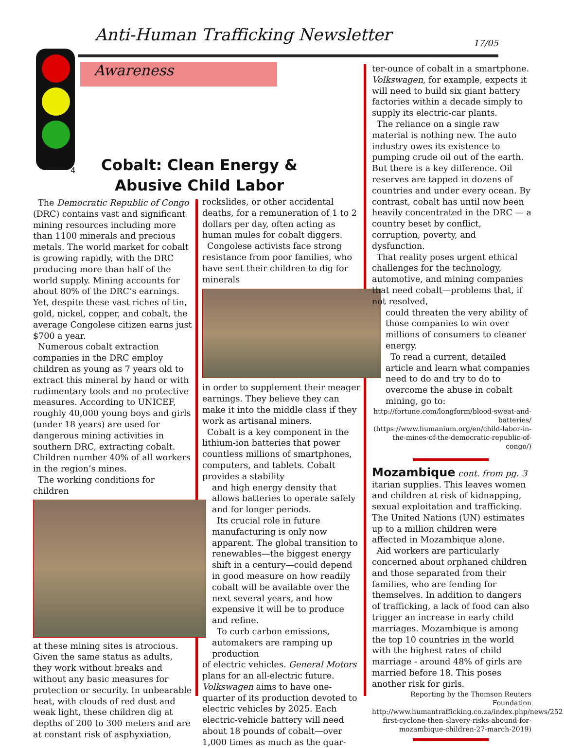Anti-Human Trafficking Newsletter 17/05
Awareness
4
Cobalt: Clean Energy & Abusive Child Labor
The Democratic Republic of Congo (DRC) contains vast and significant mining resources including more than 1100 minerals and precious metals. The world market for cobalt is growing rapidly, with the DRC producing more than half of the world supply. Mining accounts for about 80% of the DRC’s earnings. Yet, despite these vast riches of tin, gold, nickel, copper, and cobalt, the average Congolese citizen earns just $700 a year.
Numerous cobalt extraction companies in the DRC employ children as young as 7 years old to extract this mineral by hand or with rudimentary tools and no protective measures. According to UNICEF, roughly 40,000 young boys and girls (under 18 years) are used for dangerous mining activities in southern DRC, extracting cobalt. Children number 40% of all workers in the region’s mines.
The working conditions for children
at these mining sites is atrocious. Given the same status as adults, they work without breaks and without any basic measures for protection or security. In unbearable heat, with clouds of red dust and weak light, these children dig at depths of 200 to 300 meters and are at constant risk of asphyxiation,
rockslides, or other accidental deaths, for a remuneration of 1 to 2 dollars per day, often acting as human mules for cobalt diggers.
Congolese activists face strong resistance from poor families, who have sent their children to dig for minerals
in order to supplement their meager earnings. They believe they can make it into the middle class if they work as artisanal miners.
Cobalt is a key component in the lithium-ion batteries that power countless millions of smartphones, computers, and tablets. Cobalt provides a stability
and high energy density that allows batteries to operate safely and for longer periods.
Its crucial role in future manufacturing is only now apparent. The global transition to renewables—the biggest energy shift in a century—could depend in good measure on how readily cobalt will be available over the next several years, and how expensive it will be to produce and refine.
To curb carbon emissions, automakers are ramping up production
of electric vehicles. General Motors plans for an all-electric future. Volkswagen aims to have one-quarter of its production devoted to electric vehicles by 2025. Each electric-vehicle battery will need about 18 pounds of cobalt—over 1,000 times as much as the quar-
ter-ounce of cobalt in a smartphone. Volkswagen, for example, expects it will need to build six giant battery factories within a decade simply to supply its electric-car plants.
The reliance on a single raw material is nothing new. The auto industry owes its existence to pumping crude oil out of the earth. But there is a key difference. Oil reserves are tapped in dozens of countries and under every ocean. By contrast, cobalt has until now been heavily concentrated in the DRC — a country beset by conflict, corruption, poverty, and dysfunction.
That reality poses urgent ethical challenges for the technology, automotive, and mining companies that need cobalt—problems that, if not resolved,
could threaten the very ability of those companies to win over millions of consumers to cleaner energy.
To read a current, detailed article and learn what companies need to do and try to do to overcome the abuse in cobalt mining, go to:
http://fortune.com/longform/blood-sweat-and-batteries/
(https://www.humanium.org/en/child-labor-in-the-mines-of-the-democratic-republic-of-congo/)
Mozambique cont. from pg. 3
itarian supplies. This leaves women and children at risk of kidnapping, sexual exploitation and trafficking. The United Nations (UN) estimates up to a million children were affected in Mozambique alone.
Aid workers are particularly concerned about orphaned children and those separated from their families, who are fending for themselves. In addition to dangers of trafficking, a lack of food can also trigger an increase in early child marriages. Mozambique is among the top 10 countries in the world with the highest rates of child marriage - around 48% of girls are married before 18. This poses another risk for girls.
Reporting by the Thomson Reuters Foundation http://www.humantrafficking.co.za/index.php/news/2521-first-cyclone-then-slavery-risks-abound-for-mozambique-children-27-march-2019)